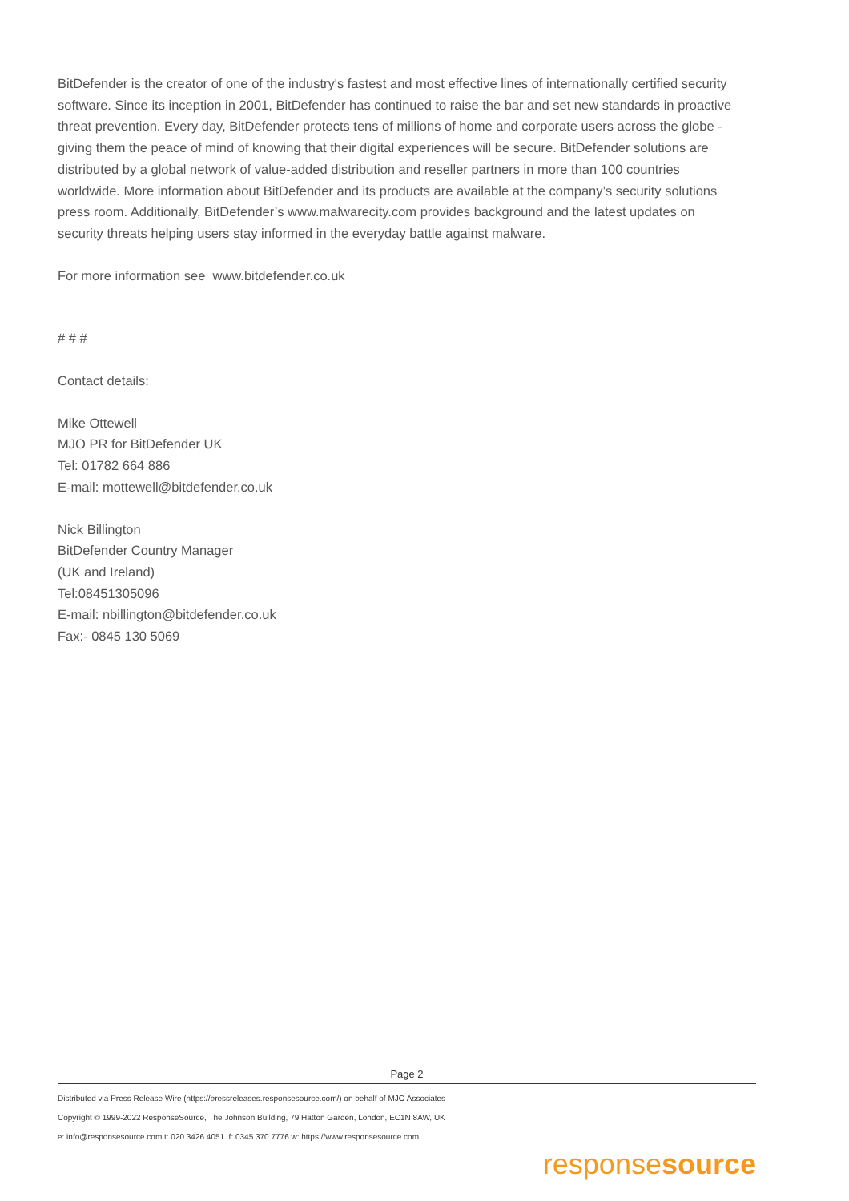BitDefender is the creator of one of the industry's fastest and most effective lines of internationally certified security software. Since its inception in 2001, BitDefender has continued to raise the bar and set new standards in proactive threat prevention. Every day, BitDefender protects tens of millions of home and corporate users across the globe - giving them the peace of mind of knowing that their digital experiences will be secure. BitDefender solutions are distributed by a global network of value-added distribution and reseller partners in more than 100 countries worldwide. More information about BitDefender and its products are available at the company’s security solutions press room. Additionally, BitDefender’s www.malwarecity.com provides background and the latest updates on security threats helping users stay informed in the everyday battle against malware.
For more information see www.bitdefender.co.uk
# # #
Contact details:
Mike Ottewell
MJO PR for BitDefender UK
Tel: 01782 664 886
E-mail: mottewell@bitdefender.co.uk
Nick Billington
BitDefender Country Manager
(UK and Ireland)
Tel:08451305096
E-mail: nbillington@bitdefender.co.uk
Fax:- 0845 130 5069
Page 2
Distributed via Press Release Wire (https://pressreleases.responsesource.com/) on behalf of MJO Associates
Copyright © 1999-2022 ResponseSource, The Johnson Building, 79 Hatton Garden, London, EC1N 8AW, UK
e: info@responsesource.com t: 020 3426 4051 f: 0345 370 7776 w: https://www.responsesource.com
responsesource